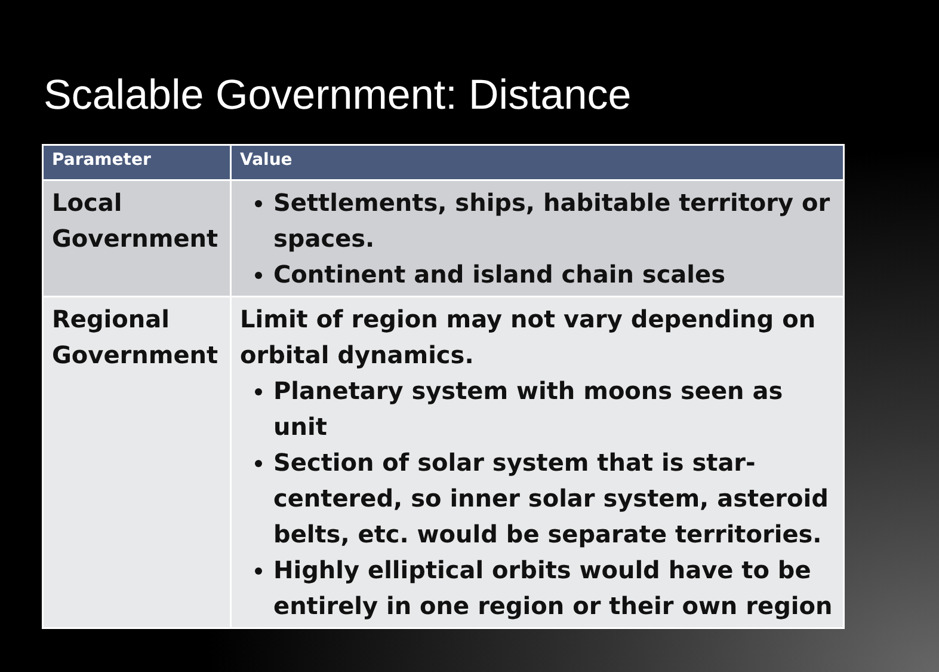Scalable Government: Distance
| Parameter | Value |
| --- | --- |
| Local Government | Settlements, ships, habitable territory or spaces. Continent and island chain scales |
| Regional Government | Limit of region may not vary depending on orbital dynamics. Planetary system with moons seen as unit Section of solar system that is star-centered, so inner solar system, asteroid belts, etc. would be separate territories. Highly elliptical orbits would have to be entirely in one region or their own region |